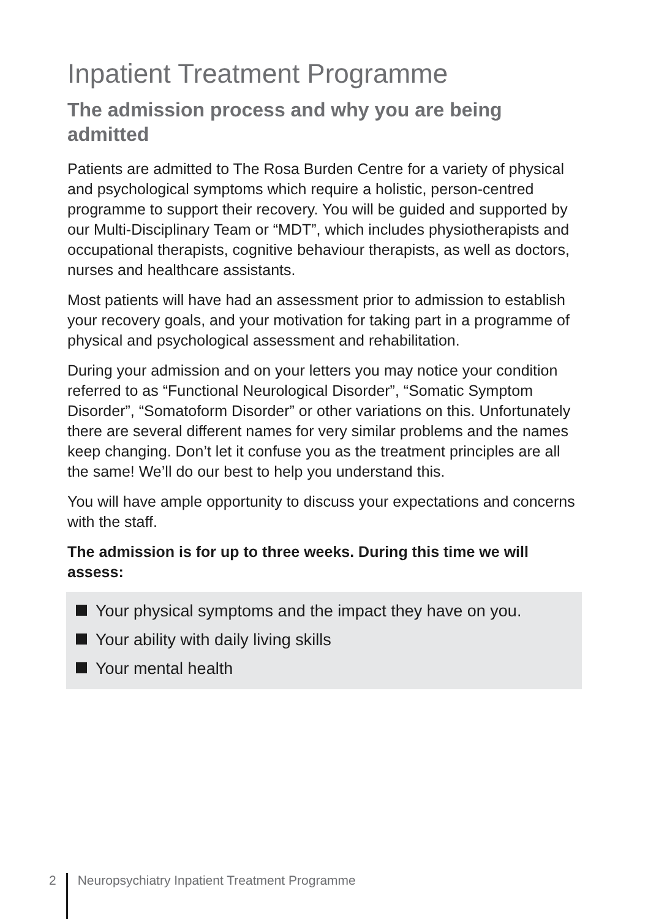Inpatient Treatment Programme
The admission process and why you are being admitted
Patients are admitted to The Rosa Burden Centre for a variety of physical and psychological symptoms which require a holistic, person-centred programme to support their recovery. You will be guided and supported by our Multi-Disciplinary Team or “MDT”, which includes physiotherapists and occupational therapists, cognitive behaviour therapists, as well as doctors, nurses and healthcare assistants.
Most patients will have had an assessment prior to admission to establish your recovery goals, and your motivation for taking part in a programme of physical and psychological assessment and rehabilitation.
During your admission and on your letters you may notice your condition referred to as “Functional Neurological Disorder”, “Somatic Symptom Disorder”, “Somatoform Disorder” or other variations on this. Unfortunately there are several different names for very similar problems and the names keep changing. Don’t let it confuse you as the treatment principles are all the same! We’ll do our best to help you understand this.
You will have ample opportunity to discuss your expectations and concerns with the staff.
The admission is for up to three weeks. During this time we will assess:
Your physical symptoms and the impact they have on you.
Your ability with daily living skills
Your mental health
2 Neuropsychiatry Inpatient Treatment Programme